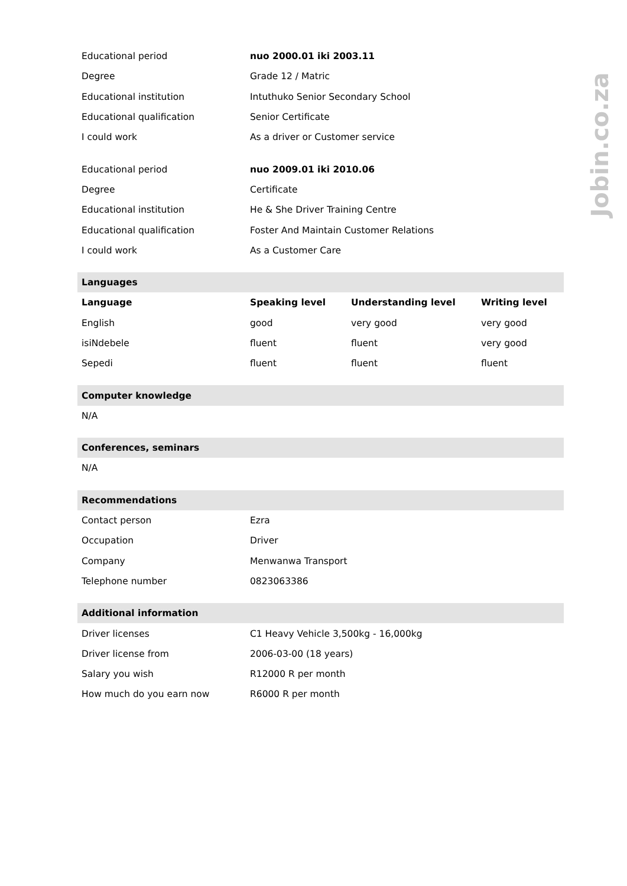Jobin.co.za
| Educational period | nuo 2000.01 iki 2003.11 | | |
| Degree | Grade 12 / Matric | | |
| Educational institution | Intuthuko Senior Secondary School | | |
| Educational qualification | Senior Certificate | | |
| I could work | As a driver or Customer service | | |
| Educational period | nuo 2009.01 iki 2010.06 | | |
| Degree | Certificate | | |
| Educational institution | He & She Driver Training Centre | | |
| Educational qualification | Foster And Maintain Customer Relations | | |
| I could work | As a Customer Care | | |
| Languages | | | |
| Language | Speaking level | Understanding level | Writing level |
| English | good | very good | very good |
| isiNdebele | fluent | fluent | very good |
| Sepedi | fluent | fluent | fluent |
| Computer knowledge | | | |
| N/A | | | |
| Conferences, seminars | | | |
| N/A | | | |
| Recommendations | | | |
| Contact person | Ezra | | |
| Occupation | Driver | | |
| Company | Menwanwa Transport | | |
| Telephone number | 0823063386 | | |
| Additional information | | | |
| Driver licenses | C1 Heavy Vehicle 3,500kg - 16,000kg | | |
| Driver license from | 2006-03-00 (18 years) | | |
| Salary you wish | R12000 R per month | | |
| How much do you earn now | R6000 R per month | | |